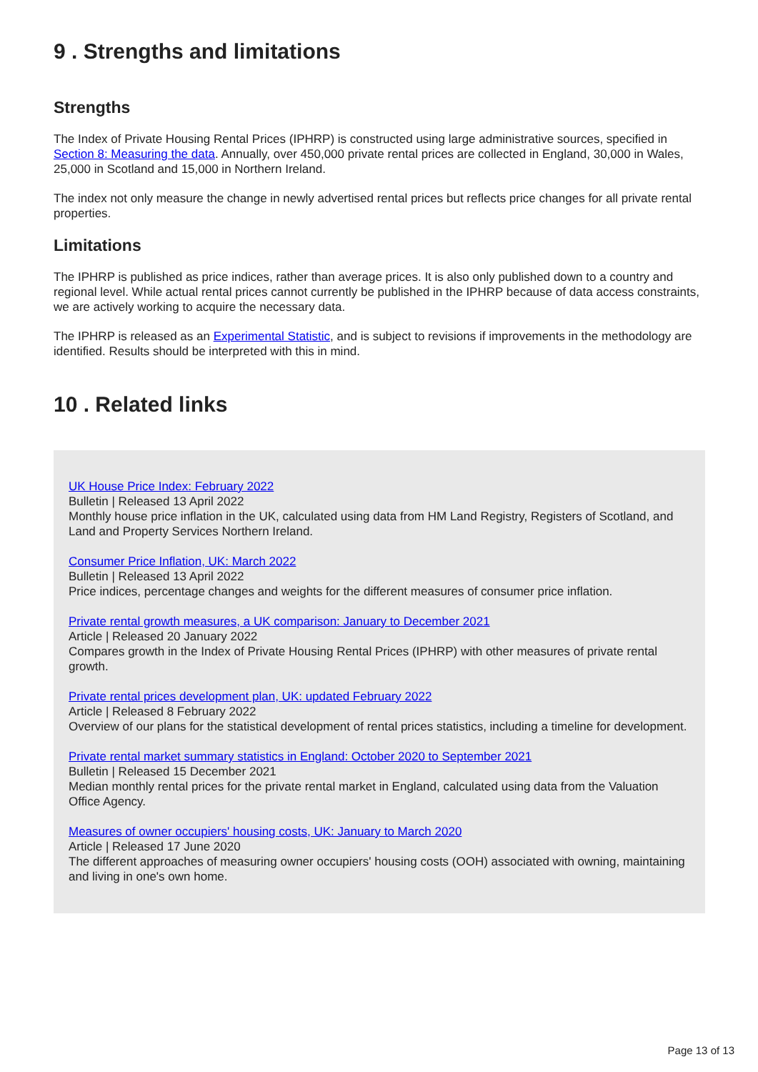9 . Strengths and limitations
Strengths
The Index of Private Housing Rental Prices (IPHRP) is constructed using large administrative sources, specified in Section 8: Measuring the data. Annually, over 450,000 private rental prices are collected in England, 30,000 in Wales, 25,000 in Scotland and 15,000 in Northern Ireland.
The index not only measure the change in newly advertised rental prices but reflects price changes for all private rental properties.
Limitations
The IPHRP is published as price indices, rather than average prices. It is also only published down to a country and regional level. While actual rental prices cannot currently be published in the IPHRP because of data access constraints, we are actively working to acquire the necessary data.
The IPHRP is released as an Experimental Statistic, and is subject to revisions if improvements in the methodology are identified. Results should be interpreted with this in mind.
10 . Related links
UK House Price Index: February 2022
Bulletin | Released 13 April 2022
Monthly house price inflation in the UK, calculated using data from HM Land Registry, Registers of Scotland, and Land and Property Services Northern Ireland.
Consumer Price Inflation, UK: March 2022
Bulletin | Released 13 April 2022
Price indices, percentage changes and weights for the different measures of consumer price inflation.
Private rental growth measures, a UK comparison: January to December 2021
Article | Released 20 January 2022
Compares growth in the Index of Private Housing Rental Prices (IPHRP) with other measures of private rental growth.
Private rental prices development plan, UK: updated February 2022
Article | Released 8 February 2022
Overview of our plans for the statistical development of rental prices statistics, including a timeline for development.
Private rental market summary statistics in England: October 2020 to September 2021
Bulletin | Released 15 December 2021
Median monthly rental prices for the private rental market in England, calculated using data from the Valuation Office Agency.
Measures of owner occupiers' housing costs, UK: January to March 2020
Article | Released 17 June 2020
The different approaches of measuring owner occupiers' housing costs (OOH) associated with owning, maintaining and living in one's own home.
Page 13 of 13